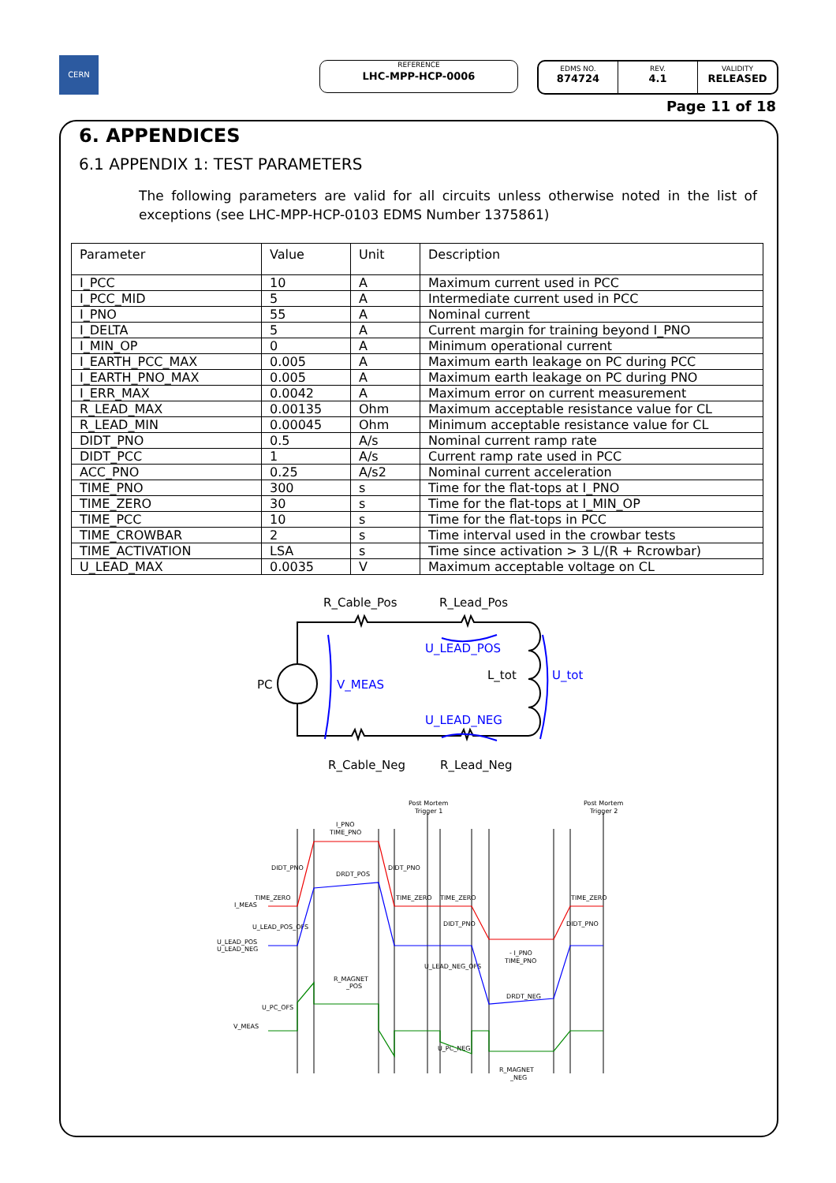CERN REFERENCE
LHC-MPP-HCP-0006
EDMS NO.
874724
REV.
4.1
VALIDITY
RELEASED
Page 11 of 18
6. APPENDICES
6.1 APPENDIX 1: TEST PARAMETERS
The following parameters are valid for all circuits unless otherwise noted in the list of exceptions (see LHC-MPP-HCP-0103 EDMS Number 1375861)
| Parameter | Value | Unit | Description |
| --- | --- | --- | --- |
| I_PCC | 10 | A | Maximum current used in PCC |
| I_PCC_MID | 5 | A | Intermediate current used in PCC |
| I_PNO | 55 | A | Nominal current |
| I_DELTA | 5 | A | Current margin for training beyond I_PNO |
| I_MIN_OP | 0 | A | Minimum operational current |
| I_EARTH_PCC_MAX | 0.005 | A | Maximum earth leakage on PC during PCC |
| I_EARTH_PNO_MAX | 0.005 | A | Maximum earth leakage on PC during PNO |
| I_ERR_MAX | 0.0042 | A | Maximum error on current measurement |
| R_LEAD_MAX | 0.00135 | Ohm | Maximum acceptable resistance value for CL |
| R_LEAD_MIN | 0.00045 | Ohm | Minimum acceptable resistance value for CL |
| DIDT_PNO | 0.5 | A/s | Nominal current ramp rate |
| DIDT_PCC | 1 | A/s | Current ramp rate used in PCC |
| ACC_PNO | 0.25 | A/s2 | Nominal current acceleration |
| TIME_PNO | 300 | s | Time for the flat-tops at I_PNO |
| TIME_ZERO | 30 | s | Time for the flat-tops at I_MIN_OP |
| TIME_PCC | 10 | s | Time for the flat-tops in PCC |
| TIME_CROWBAR | 2 | s | Time interval used in the crowbar tests |
| TIME_ACTIVATION | LSA | s | Time since activation > 3 L/(R + Rcrowbar) |
| U_LEAD_MAX | 0.0035 | V | Maximum acceptable voltage on CL |
R_Cable_Pos
R_Lead_Pos
PC
U_LEAD_POS
L_tot
V_MEAS
U_tot
U_LEAD_NEG
R_Cable_Neg
R_Lead_Neg
Post Mortem
Trigger 1
Post Mortem
Trigger 2
I_PNO
TIME_PNO
DIDT_PNO
DRDT_POS
DIDT_PNO
TIME_ZERO
I_MEAS
TIME_ZERO
TIME_ZERO
TIME_ZERO
U_LEAD_POS_OFS
DIDT_PNO
DIDT_PNO
U_LEAD_POS
U_LEAD_NEG
- I_PNO
TIME_PNO
U_LEAD_NEG_OFS
R_MAGNET
_POS
DRDT_NEG
U_PC_OFS
V_MEAS
U_PC_NEG
R_MAGNET
_NEG